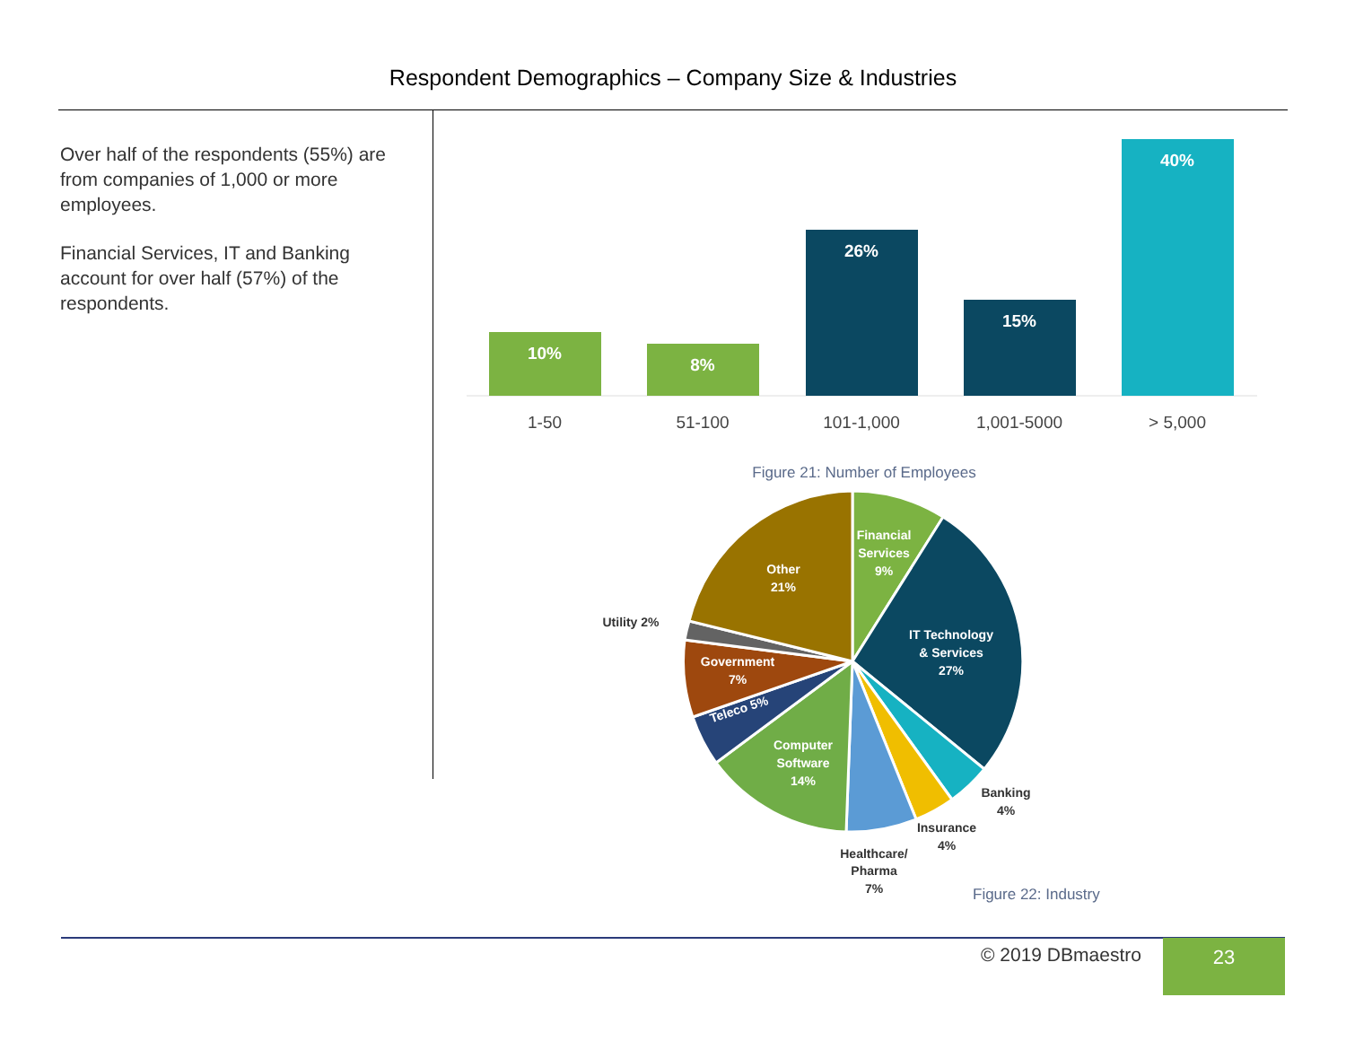Respondent Demographics – Company Size & Industries
Over half of the respondents (55%) are from companies of 1,000 or more employees.
Financial Services, IT and Banking account for over half (57%) of the respondents.
10%
8%
26%
15%
40%
1-50
51-100
101-1,000
1,001-5000
> 5,000
Figure 21: Number of Employees
Financial
Services
9%
IT Technology
& Services
27%
Other
21%
Government
7%
Teleco 5%
Computer
Software
14%
Utility 2%
Banking
4%
Insurance
4%
Healthcare/
Pharma
7%
Figure 22: Industry
© 2019 DBmaestro 23